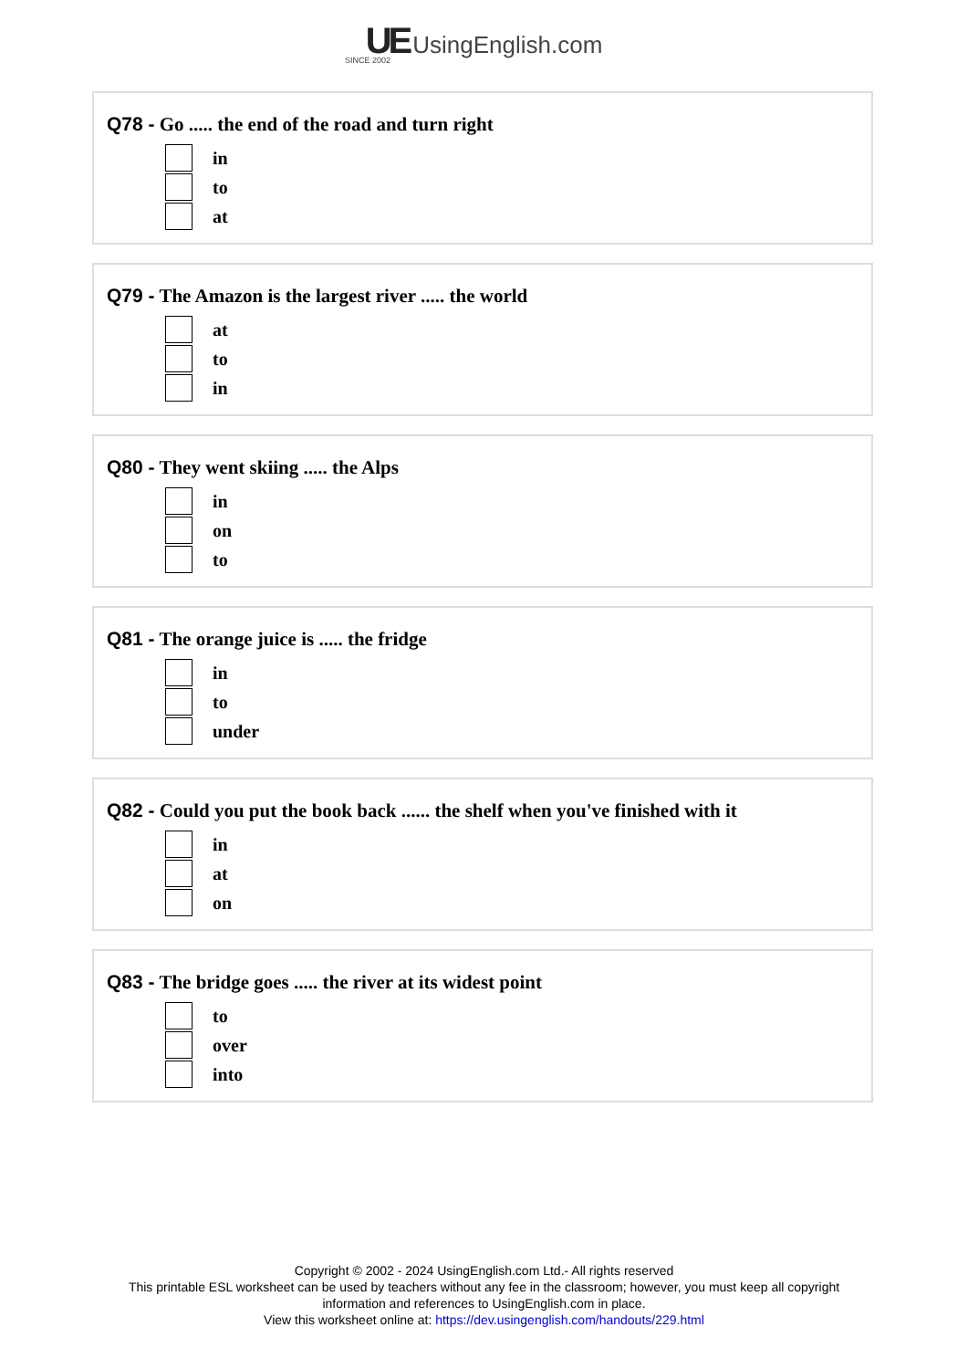UE UsingEnglish.com
SINCE 2002
Q78 - Go ..... the end of the road and turn right
in
to
at
Q79 - The Amazon is the largest river ..... the world
at
to
in
Q80 - They went skiing ..... the Alps
in
on
to
Q81 - The orange juice is ..... the fridge
in
to
under
Q82 - Could you put the book back ...... the shelf when you've finished with it
in
at
on
Q83 - The bridge goes ..... the river at its widest point
to
over
into
Copyright © 2002 - 2024 UsingEnglish.com Ltd.- All rights reserved
This printable ESL worksheet can be used by teachers without any fee in the classroom; however, you must keep all copyright information and references to UsingEnglish.com in place.
View this worksheet online at: https://dev.usingenglish.com/handouts/229.html